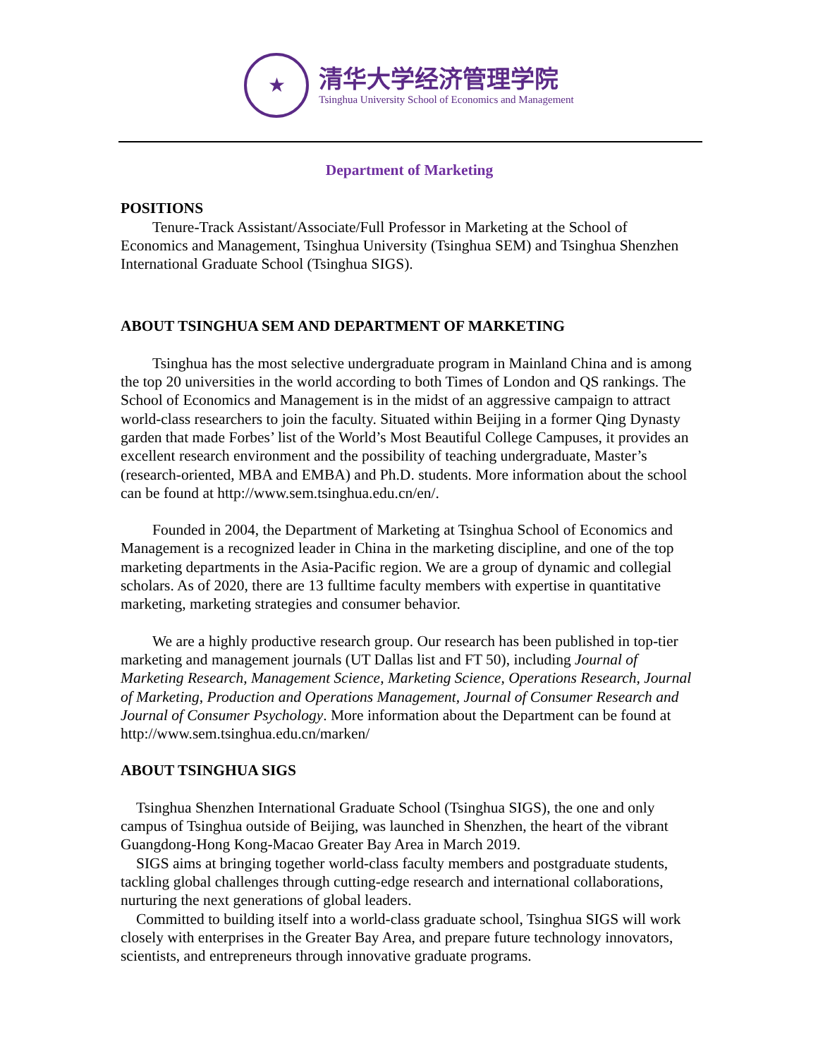★
清华大学经济管理学院
Tsinghua University School of Economics and Management
Department of Marketing
POSITIONS
Tenure-Track Assistant/Associate/Full Professor in Marketing at the School of Economics and Management, Tsinghua University (Tsinghua SEM) and Tsinghua Shenzhen International Graduate School (Tsinghua SIGS).
ABOUT TSINGHUA SEM AND DEPARTMENT OF MARKETING
Tsinghua has the most selective undergraduate program in Mainland China and is among the top 20 universities in the world according to both Times of London and QS rankings. The School of Economics and Management is in the midst of an aggressive campaign to attract world-class researchers to join the faculty. Situated within Beijing in a former Qing Dynasty garden that made Forbes’ list of the World’s Most Beautiful College Campuses, it provides an excellent research environment and the possibility of teaching undergraduate, Master’s (research-oriented, MBA and EMBA) and Ph.D. students. More information about the school can be found at http://www.sem.tsinghua.edu.cn/en/.
Founded in 2004, the Department of Marketing at Tsinghua School of Economics and Management is a recognized leader in China in the marketing discipline, and one of the top marketing departments in the Asia-Pacific region. We are a group of dynamic and collegial scholars. As of 2020, there are 13 fulltime faculty members with expertise in quantitative marketing, marketing strategies and consumer behavior.
We are a highly productive research group. Our research has been published in top-tier marketing and management journals (UT Dallas list and FT 50), including Journal of Marketing Research, Management Science, Marketing Science, Operations Research, Journal of Marketing, Production and Operations Management, Journal of Consumer Research and Journal of Consumer Psychology. More information about the Department can be found at http://www.sem.tsinghua.edu.cn/marken/
ABOUT TSINGHUA SIGS
Tsinghua Shenzhen International Graduate School (Tsinghua SIGS), the one and only campus of Tsinghua outside of Beijing, was launched in Shenzhen, the heart of the vibrant Guangdong-Hong Kong-Macao Greater Bay Area in March 2019.
SIGS aims at bringing together world-class faculty members and postgraduate students, tackling global challenges through cutting-edge research and international collaborations, nurturing the next generations of global leaders.
Committed to building itself into a world-class graduate school, Tsinghua SIGS will work closely with enterprises in the Greater Bay Area, and prepare future technology innovators, scientists, and entrepreneurs through innovative graduate programs.